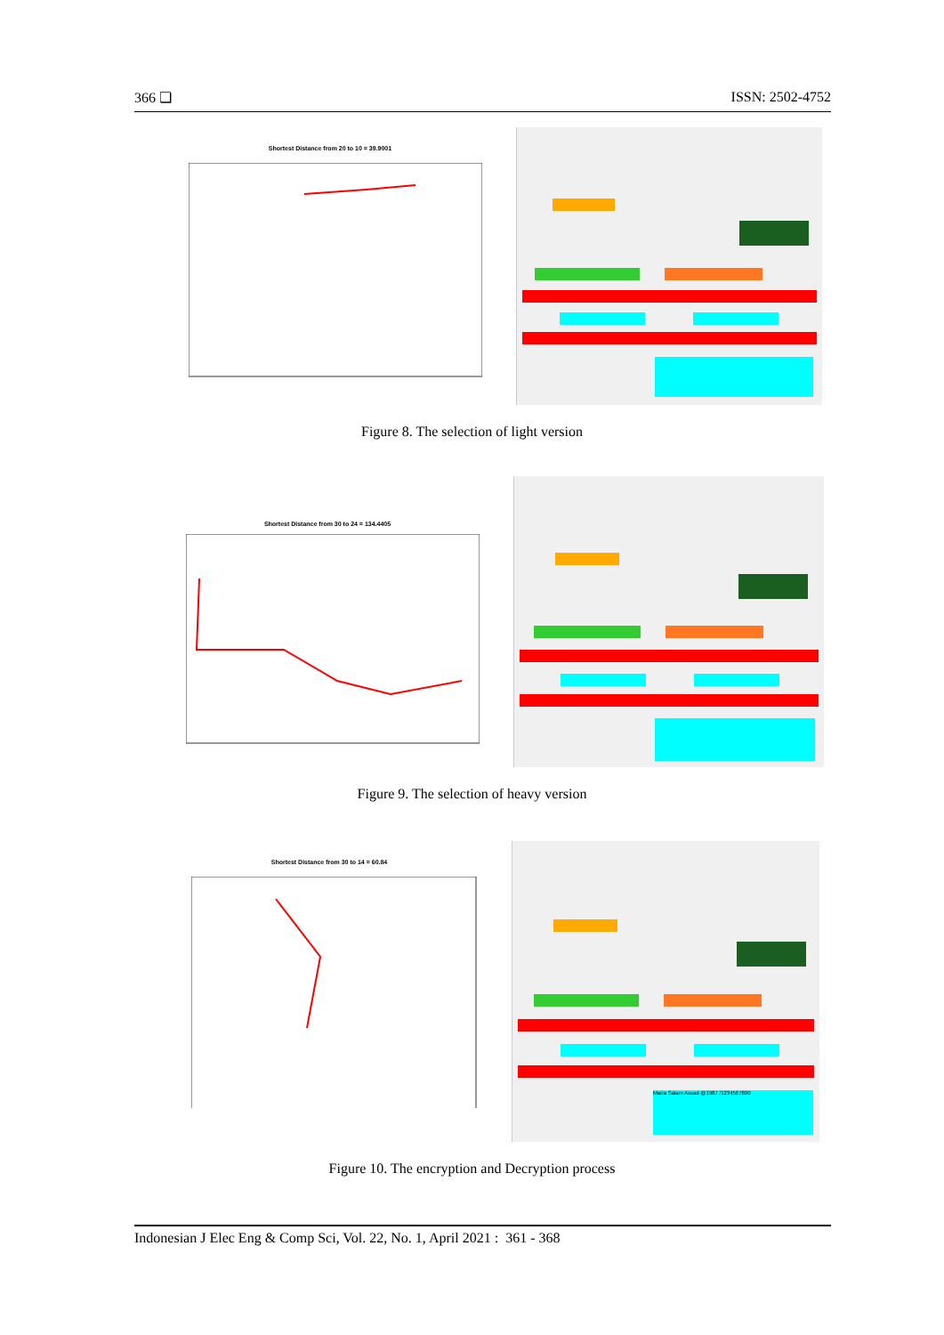366 ❏ ISSN: 2502-4752
Shortest Distance from 20 to 10 = 39.9001
Figure 8. The selection of light version
Shortest Distance from 30 to 24 = 134.4405
Figure 9. The selection of heavy version
Shortest Distance from 30 to 14 = 60.84
Maria Salam Assad @1987 /1234567890
Figure 10. The encryption and Decryption process
Indonesian J Elec Eng & Comp Sci, Vol. 22, No. 1, April 2021 : 361 - 368